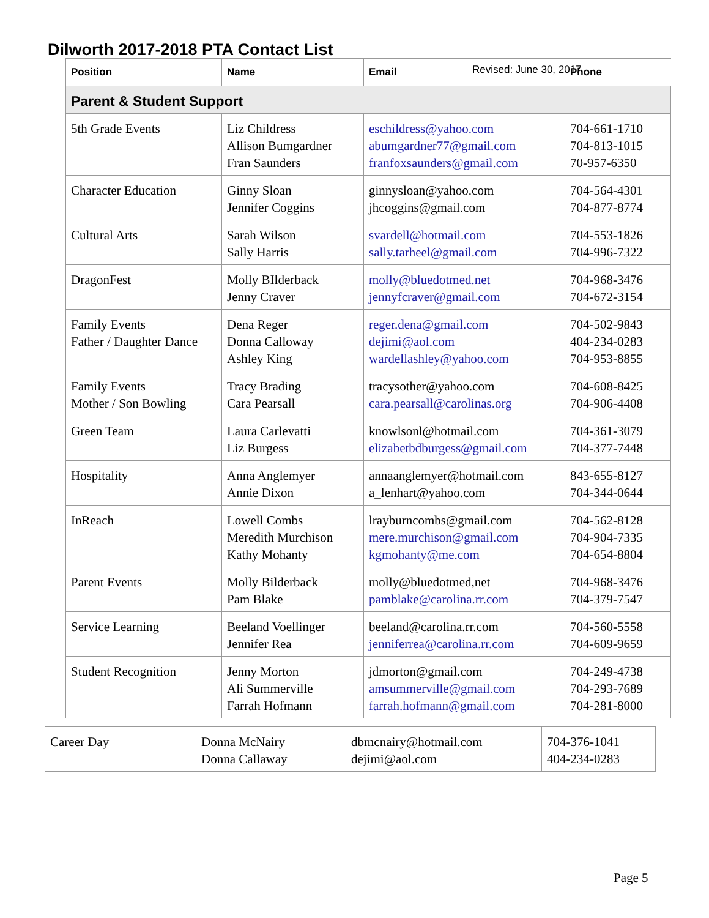Dilworth 2017-2018 PTA Contact List
Revised: June 30, 2017
| Position | Name | Email | Phone |
| --- | --- | --- | --- |
| Parent & Student Support | | | |
| 5th Grade Events | Liz Childress Allison Bumgardner Fran Saunders | eschildress@yahoo.com abumgardner77@gmail.com franfoxsaunders@gmail.com | 704-661-1710 704-813-1015 70-957-6350 |
| Character Education | Ginny Sloan Jennifer Coggins | ginnysloan@yahoo.com jhcoggins@gmail.com | 704-564-4301 704-877-8774 |
| Cultural Arts | Sarah Wilson Sally Harris | svardell@hotmail.com sally.tarheel@gmail.com | 704-553-1826 704-996-7322 |
| DragonFest | Molly BIlderback Jenny Craver | molly@bluedotmed.net jennyfcraver@gmail.com | 704-968-3476 704-672-3154 |
| Family Events Father / Daughter Dance | Dena Reger Donna Calloway Ashley King | reger.dena@gmail.com dejimi@aol.com wardellashley@yahoo.com | 704-502-9843 404-234-0283 704-953-8855 |
| Family Events Mother / Son Bowling | Tracy Brading Cara Pearsall | tracysother@yahoo.com cara.pearsall@carolinas.org | 704-608-8425 704-906-4408 |
| Green Team | Laura Carlevatti Liz Burgess | knowlsonl@hotmail.com elizabetbdburgess@gmail.com | 704-361-3079 704-377-7448 |
| Hospitality | Anna Anglemyer Annie Dixon | annaanglemyer@hotmail.com a_lenhart@yahoo.com | 843-655-8127 704-344-0644 |
| InReach | Lowell Combs Meredith Murchison Kathy Mohanty | lrayburncombs@gmail.com mere.murchison@gmail.com kgmohanty@me.com | 704-562-8128 704-904-7335 704-654-8804 |
| Parent Events | Molly Bilderback Pam Blake | molly@bluedotmed,net pamblake@carolina.rr.com | 704-968-3476 704-379-7547 |
| Service Learning | Beeland Voellinger Jennifer Rea | beeland@carolina.rr.com jenniferrea@carolina.rr.com | 704-560-5558 704-609-9659 |
| Student Recognition | Jenny Morton Ali Summerville Farrah Hofmann | jdmorton@gmail.com amsummerville@gmail.com farrah.hofmann@gmail.com | 704-249-4738 704-293-7689 704-281-8000 |
| Career Day | Donna McNairy Donna Callaway | dbmcnairy@hotmail.com dejimi@aol.com | 704-376-1041 404-234-0283 |
Page 5